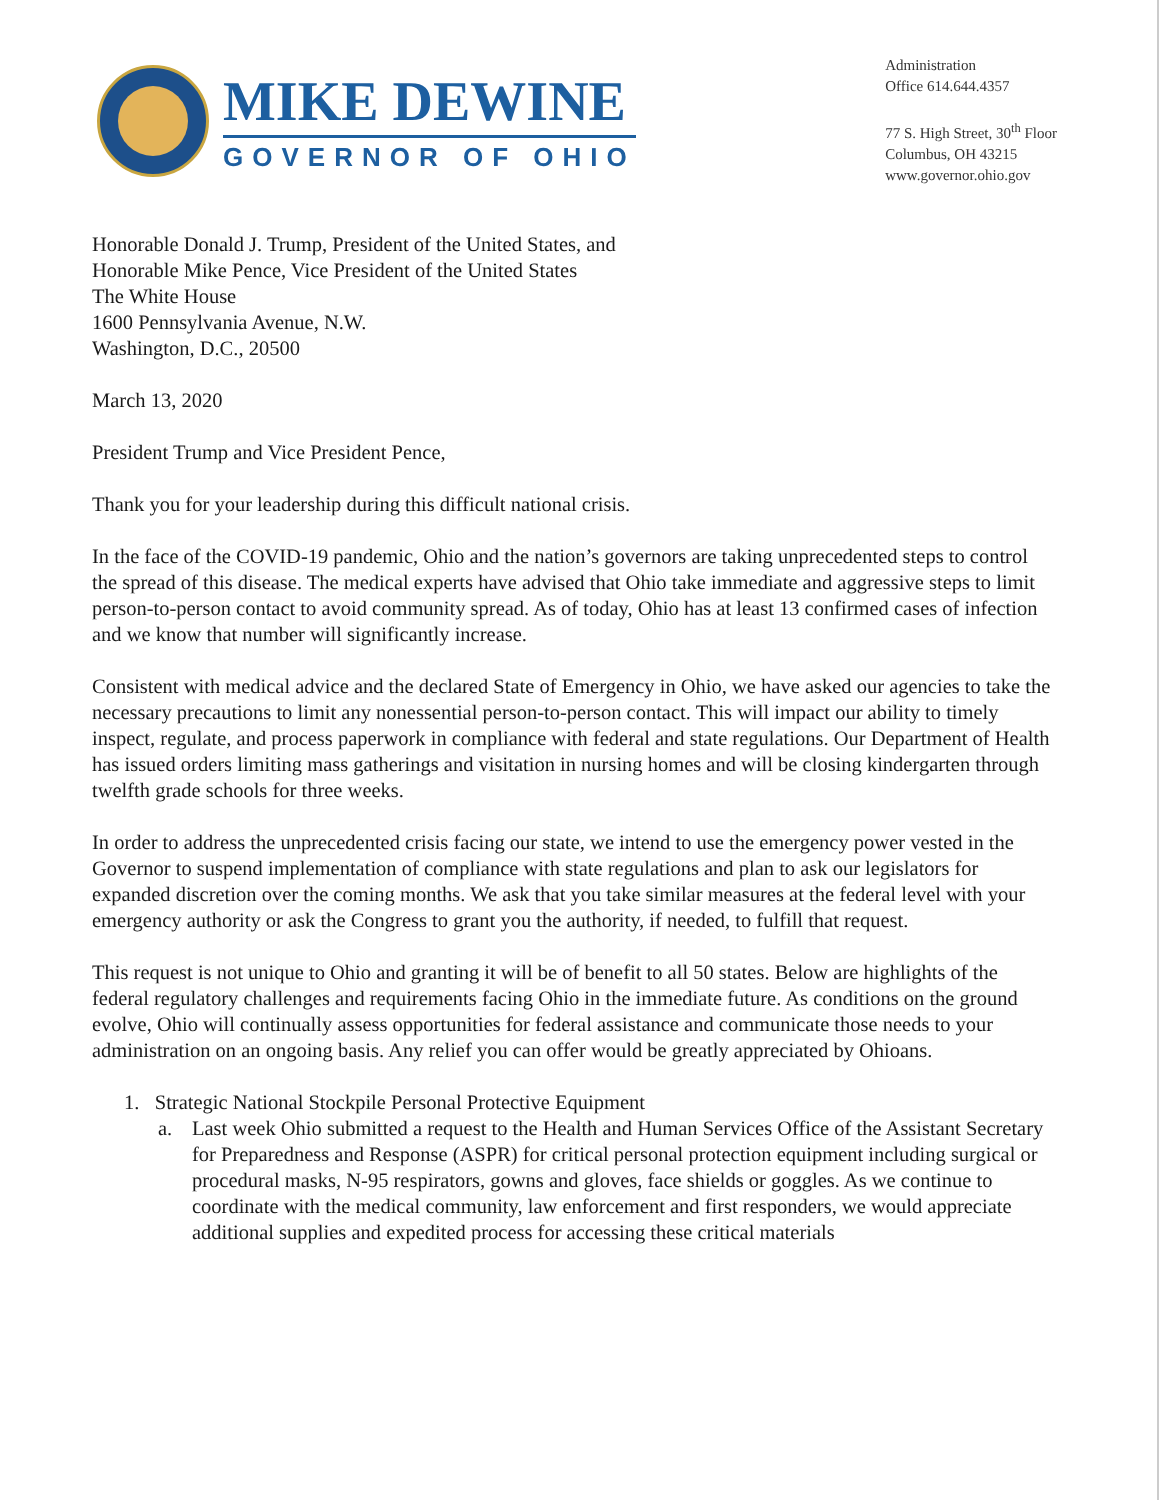MIKE DEWINE
GOVERNOR OF OHIO
Administration
Office 614.644.4357
77 S. High Street, 30<sup>th</sup> Floor
Columbus, OH 43215
www.governor.ohio.gov
Honorable Donald J. Trump, President of the United States, and
Honorable Mike Pence, Vice President of the United States
The White House
1600 Pennsylvania Avenue, N.W.
Washington, D.C., 20500
March 13, 2020
President Trump and Vice President Pence,
Thank you for your leadership during this difficult national crisis.
In the face of the COVID-19 pandemic, Ohio and the nation’s governors are taking unprecedented steps to control the spread of this disease. The medical experts have advised that Ohio take immediate and aggressive steps to limit person-to-person contact to avoid community spread. As of today, Ohio has at least 13 confirmed cases of infection and we know that number will significantly increase.
Consistent with medical advice and the declared State of Emergency in Ohio, we have asked our agencies to take the necessary precautions to limit any nonessential person-to-person contact. This will impact our ability to timely inspect, regulate, and process paperwork in compliance with federal and state regulations. Our Department of Health has issued orders limiting mass gatherings and visitation in nursing homes and will be closing kindergarten through twelfth grade schools for three weeks.
In order to address the unprecedented crisis facing our state, we intend to use the emergency power vested in the Governor to suspend implementation of compliance with state regulations and plan to ask our legislators for expanded discretion over the coming months. We ask that you take similar measures at the federal level with your emergency authority or ask the Congress to grant you the authority, if needed, to fulfill that request.
This request is not unique to Ohio and granting it will be of benefit to all 50 states. Below are highlights of the federal regulatory challenges and requirements facing Ohio in the immediate future. As conditions on the ground evolve, Ohio will continually assess opportunities for federal assistance and communicate those needs to your administration on an ongoing basis. Any relief you can offer would be greatly appreciated by Ohioans.
1. Strategic National Stockpile Personal Protective Equipment
a. Last week Ohio submitted a request to the Health and Human Services Office of the Assistant Secretary for Preparedness and Response (ASPR) for critical personal protection equipment including surgical or procedural masks, N-95 respirators, gowns and gloves, face shields or goggles. As we continue to coordinate with the medical community, law enforcement and first responders, we would appreciate additional supplies and expedited process for accessing these critical materials